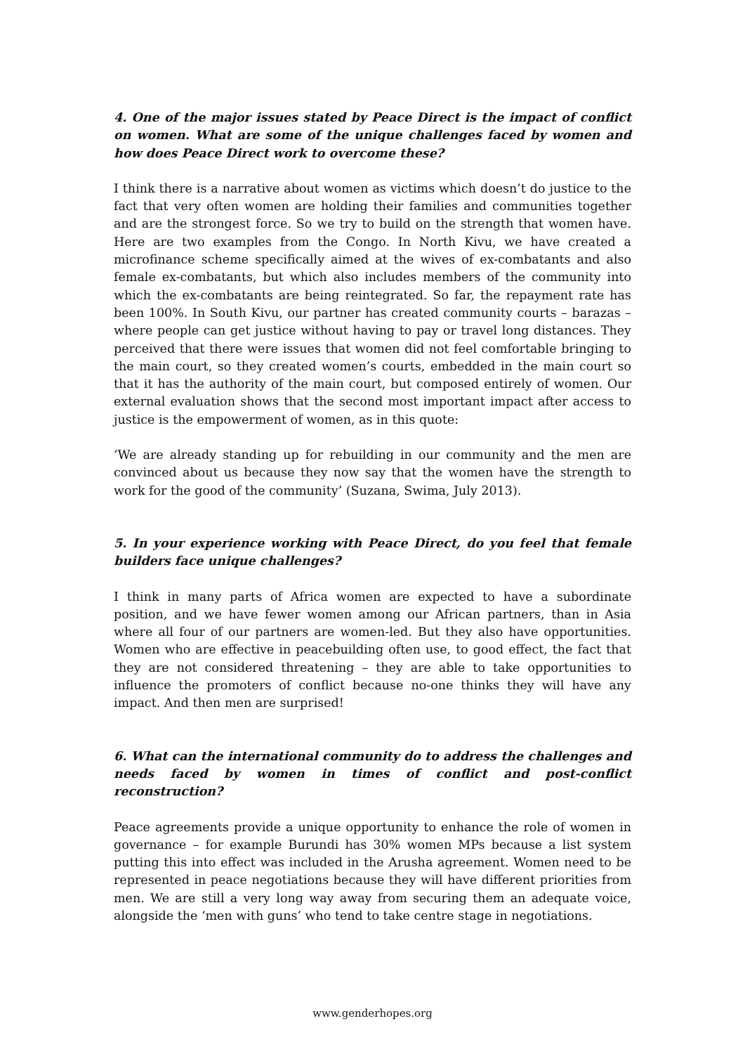4. One of the major issues stated by Peace Direct is the impact of conflict on women. What are some of the unique challenges faced by women and how does Peace Direct work to overcome these?
I think there is a narrative about women as victims which doesn’t do justice to the fact that very often women are holding their families and communities together and are the strongest force. So we try to build on the strength that women have. Here are two examples from the Congo. In North Kivu, we have created a microfinance scheme specifically aimed at the wives of ex-combatants and also female ex-combatants, but which also includes members of the community into which the ex-combatants are being reintegrated. So far, the repayment rate has been 100%. In South Kivu, our partner has created community courts – barazas – where people can get justice without having to pay or travel long distances. They perceived that there were issues that women did not feel comfortable bringing to the main court, so they created women’s courts, embedded in the main court so that it has the authority of the main court, but composed entirely of women. Our external evaluation shows that the second most important impact after access to justice is the empowerment of women, as in this quote:
‘We are already standing up for rebuilding in our community and the men are convinced about us because they now say that the women have the strength to work for the good of the community’ (Suzana, Swima, July 2013).
5. In your experience working with Peace Direct, do you feel that female builders face unique challenges?
I think in many parts of Africa women are expected to have a subordinate position, and we have fewer women among our African partners, than in Asia where all four of our partners are women-led. But they also have opportunities. Women who are effective in peacebuilding often use, to good effect, the fact that they are not considered threatening – they are able to take opportunities to influence the promoters of conflict because no-one thinks they will have any impact. And then men are surprised!
6. What can the international community do to address the challenges and needs faced by women in times of conflict and post-conflict reconstruction?
Peace agreements provide a unique opportunity to enhance the role of women in governance – for example Burundi has 30% women MPs because a list system putting this into effect was included in the Arusha agreement. Women need to be represented in peace negotiations because they will have different priorities from men. We are still a very long way away from securing them an adequate voice, alongside the ‘men with guns’ who tend to take centre stage in negotiations.
www.genderhopes.org